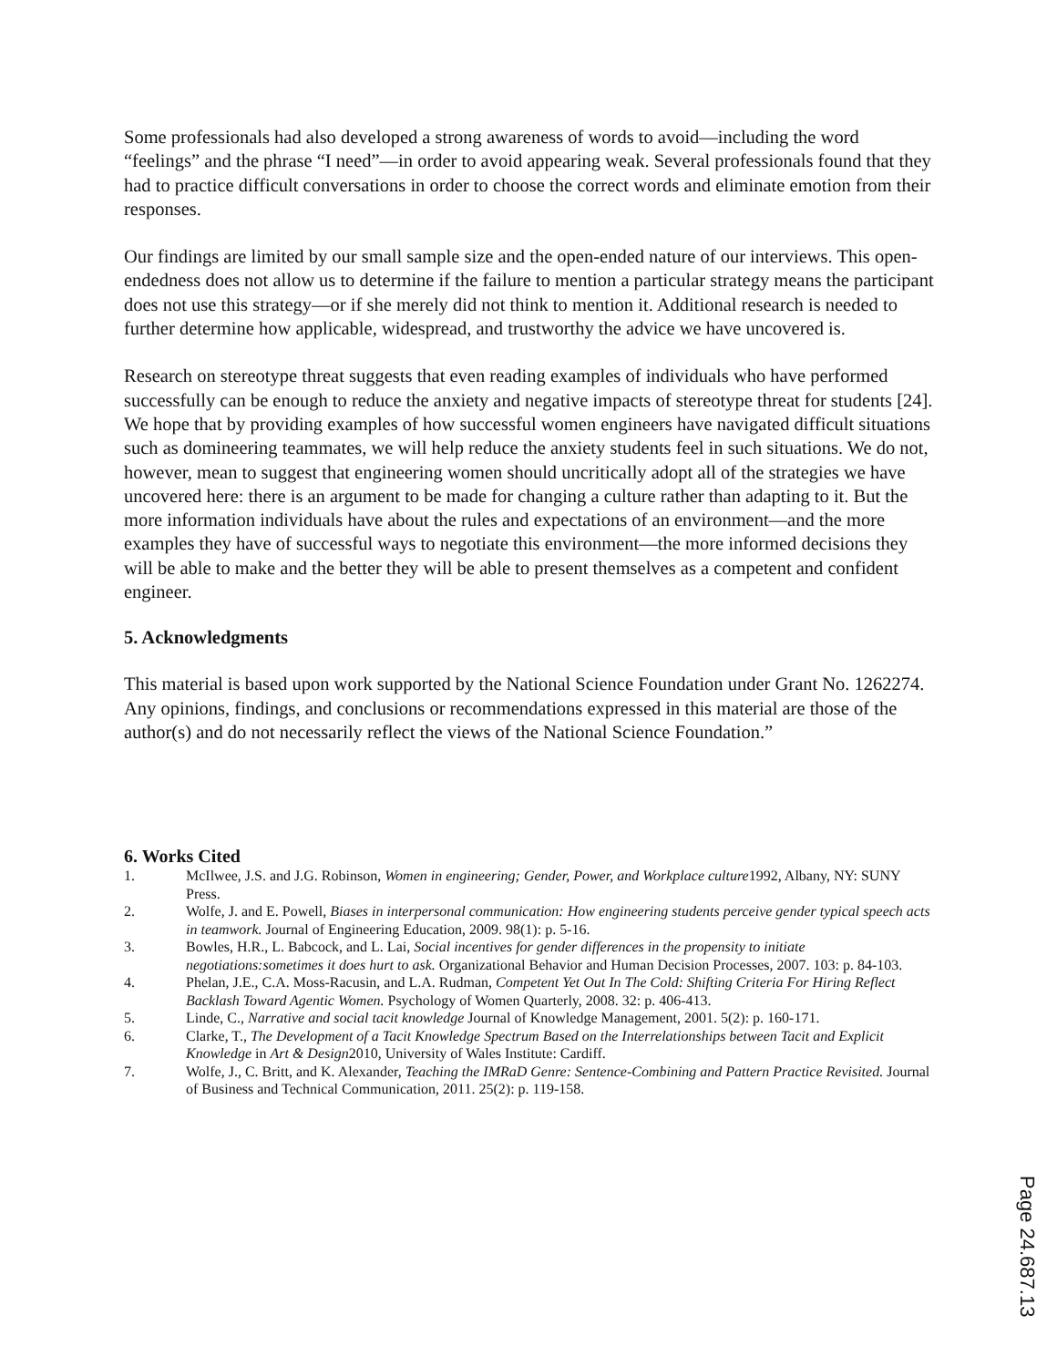Some professionals had also developed a strong awareness of words to avoid—including the word “feelings” and the phrase “I need”—in order to avoid appearing weak. Several professionals found that they had to practice difficult conversations in order to choose the correct words and eliminate emotion from their responses.
Our findings are limited by our small sample size and the open-ended nature of our interviews. This open-endedness does not allow us to determine if the failure to mention a particular strategy means the participant does not use this strategy—or if she merely did not think to mention it. Additional research is needed to further determine how applicable, widespread, and trustworthy the advice we have uncovered is.
Research on stereotype threat suggests that even reading examples of individuals who have performed successfully can be enough to reduce the anxiety and negative impacts of stereotype threat for students [24]. We hope that by providing examples of how successful women engineers have navigated difficult situations such as domineering teammates, we will help reduce the anxiety students feel in such situations. We do not, however, mean to suggest that engineering women should uncritically adopt all of the strategies we have uncovered here: there is an argument to be made for changing a culture rather than adapting to it. But the more information individuals have about the rules and expectations of an environment—and the more examples they have of successful ways to negotiate this environment—the more informed decisions they will be able to make and the better they will be able to present themselves as a competent and confident engineer.
5. Acknowledgments
This material is based upon work supported by the National Science Foundation under Grant No. 1262274. Any opinions, findings, and conclusions or recommendations expressed in this material are those of the author(s) and do not necessarily reflect the views of the National Science Foundation.”
6. Works Cited
1. McIlwee, J.S. and J.G. Robinson, Women in engineering; Gender, Power, and Workplace culture1992, Albany, NY: SUNY Press.
2. Wolfe, J. and E. Powell, Biases in interpersonal communication: How engineering students perceive gender typical speech acts in teamwork. Journal of Engineering Education, 2009. 98(1): p. 5-16.
3. Bowles, H.R., L. Babcock, and L. Lai, Social incentives for gender differences in the propensity to initiate negotiations:sometimes it does hurt to ask. Organizational Behavior and Human Decision Processes, 2007. 103: p. 84-103.
4. Phelan, J.E., C.A. Moss-Racusin, and L.A. Rudman, Competent Yet Out In The Cold: Shifting Criteria For Hiring Reflect Backlash Toward Agentic Women. Psychology of Women Quarterly, 2008. 32: p. 406-413.
5. Linde, C., Narrative and social tacit knowledge Journal of Knowledge Management, 2001. 5(2): p. 160-171.
6. Clarke, T., The Development of a Tacit Knowledge Spectrum Based on the Interrelationships between Tacit and Explicit Knowledge in Art & Design2010, University of Wales Institute: Cardiff.
7. Wolfe, J., C. Britt, and K. Alexander, Teaching the IMRaD Genre: Sentence-Combining and Pattern Practice Revisited. Journal of Business and Technical Communication, 2011. 25(2): p. 119-158.
Page 24.687.13